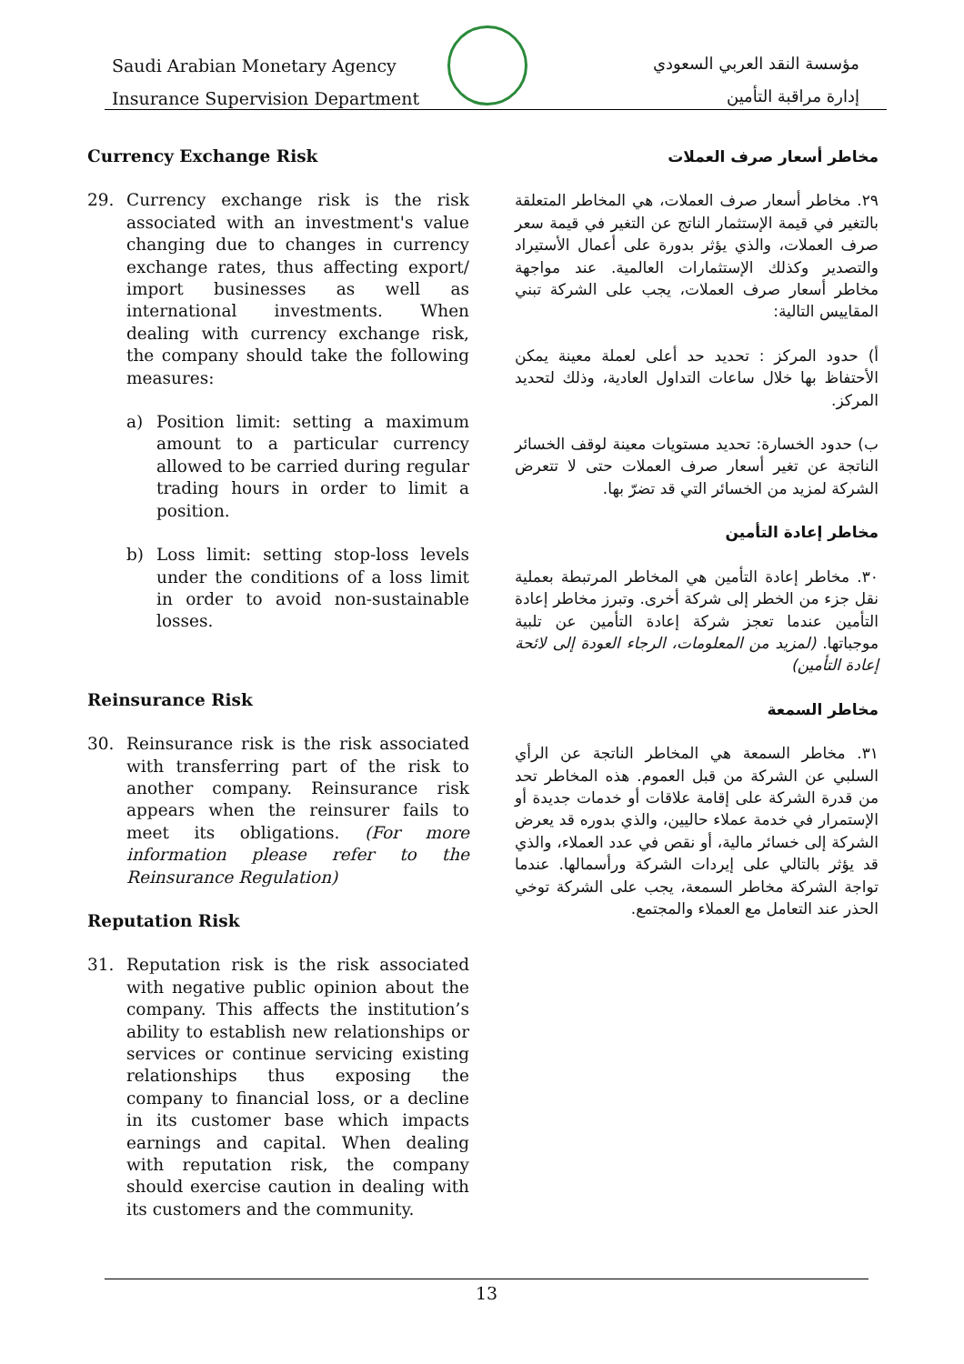Saudi Arabian Monetary Agency
Insurance Supervision Department
مؤسسة النقد العربي السعودي
إدارة مراقبة التأمين
Currency Exchange Risk
29. Currency exchange risk is the risk associated with an investment's value changing due to changes in currency exchange rates, thus affecting export/ import businesses as well as international investments. When dealing with currency exchange risk, the company should take the following measures:
a) Position limit: setting a maximum amount to a particular currency allowed to be carried during regular trading hours in order to limit a position.
b) Loss limit: setting stop-loss levels under the conditions of a loss limit in order to avoid non-sustainable losses.
Reinsurance Risk
30. Reinsurance risk is the risk associated with transferring part of the risk to another company. Reinsurance risk appears when the reinsurer fails to meet its obligations. (For more information please refer to the Reinsurance Regulation)
Reputation Risk
31. Reputation risk is the risk associated with negative public opinion about the company. This affects the institution’s ability to establish new relationships or services or continue servicing existing relationships thus exposing the company to financial loss, or a decline in its customer base which impacts earnings and capital. When dealing with reputation risk, the company should exercise caution in dealing with its customers and the community.
مخاطر أسعار صرف العملات
٢٩. مخاطر أسعار صرف العملات، هي المخاطر المتعلقة بالتغير في قيمة الإستثمار الناتج عن التغير في قيمة سعر صرف العملات، والذي يؤثر بدورة على أعمال الأستيراد والتصدير وكذلك الإستثمارات العالمية. عند مواجهة مخاطر أسعار صرف العملات، يجب على الشركة تبني المقاييس التالية:
أ) حدود المركز : تحديد حد أعلى لعملة معينة يمكن الأحتفاظ بها خلال ساعات التداول العادية، وذلك لتحديد المركز.
ب) حدود الخسارة: تحديد مستويات معينة لوقف الخسائر الناتجة عن تغير أسعار صرف العملات حتى لا تتعرض الشركة لمزيد من الخسائر التي قد تضرّ بها.
مخاطر إعادة التأمين
٣٠. مخاطر إعادة التأمين هي المخاطر المرتبطة بعملية نقل جزء من الخطر إلى شركة أخرى. وتبرز مخاطر إعادة التأمين عندما تعجز شركة إعادة التأمين عن تلبية موجباتها. (لمزيد من المعلومات، الرجاء العودة إلى لائحة إعادة التأمين)
مخاطر السمعة
٣١. مخاطر السمعة هي المخاطر الناتجة عن الرأي السلبي عن الشركة من قبل العموم. هذه المخاطر تحد من قدرة الشركة على إقامة علاقات أو خدمات جديدة أو الإستمرار في خدمة عملاء حاليين، والذي بدوره قد يعرض الشركة إلى خسائر مالية، أو نقص في عدد العملاء، والذي قد يؤثر بالتالي على إيردات الشركة ورأسمالها. عندما تواجة الشركة مخاطر السمعة، يجب على الشركة توخي الحذر عند التعامل مع العملاء والمجتمع.
13